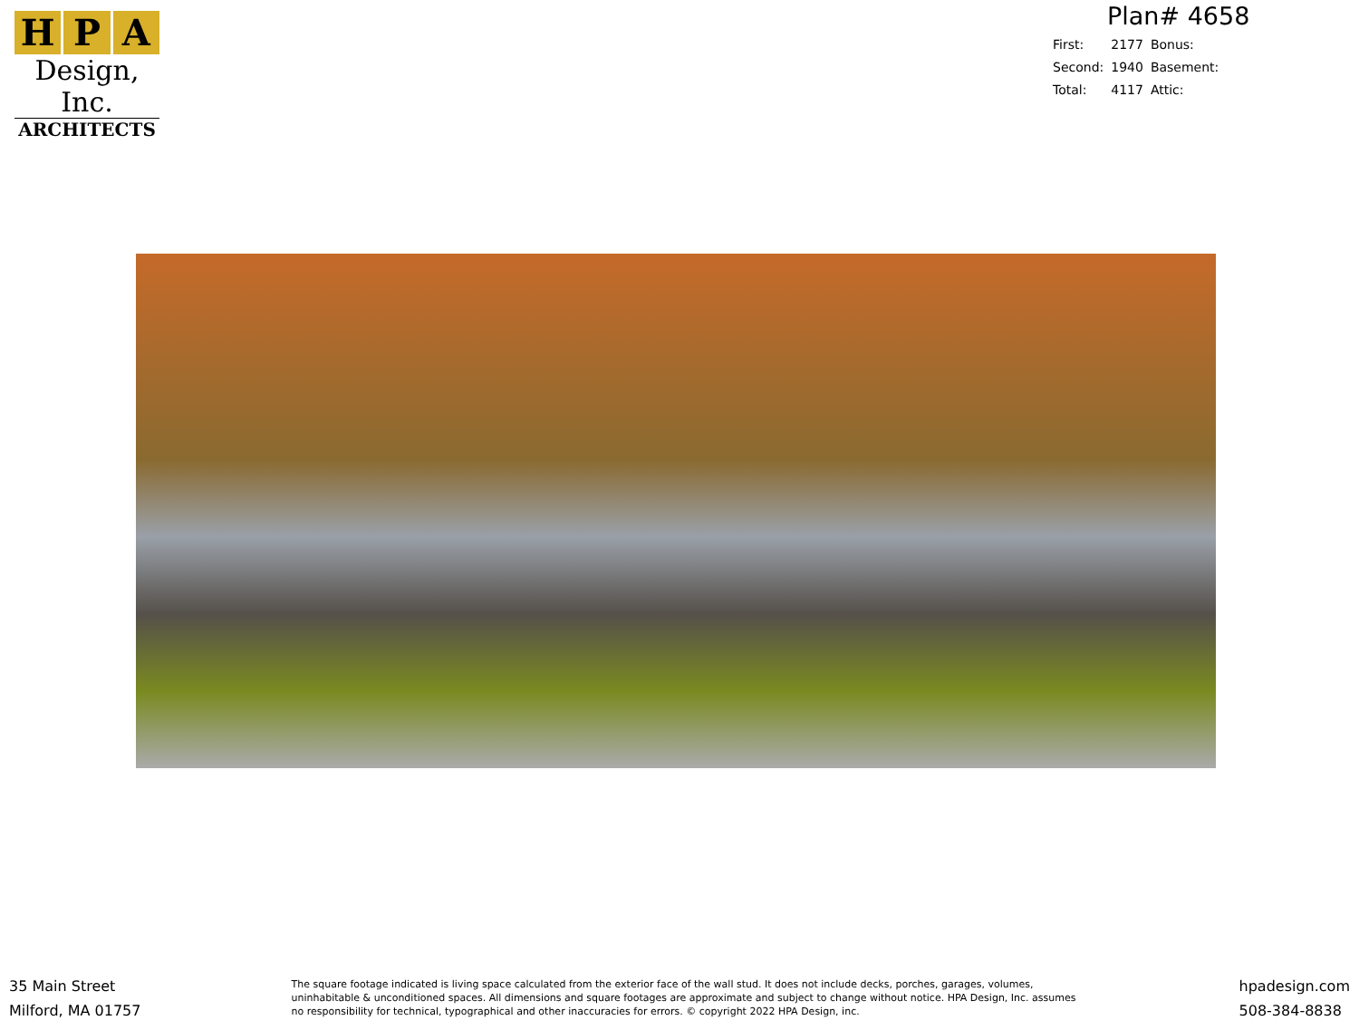H P A
Design, Inc.
ARCHITECTS
Plan# 4658
| First: | 2177 | Bonus: |
| Second: | 1940 | Basement: |
| Total: | 4117 | Attic: |
35 Main Street
Milford, MA 01757
The square footage indicated is living space calculated from the exterior face of the wall stud. It does not include decks, porches, garages, volumes, uninhabitable & unconditioned spaces. All dimensions and square footages are approximate and subject to change without notice. HPA Design, Inc. assumes no responsibility for technical, typographical and other inaccuracies for errors. © copyright 2022 HPA Design, inc.
hpadesign.com
508-384-8838